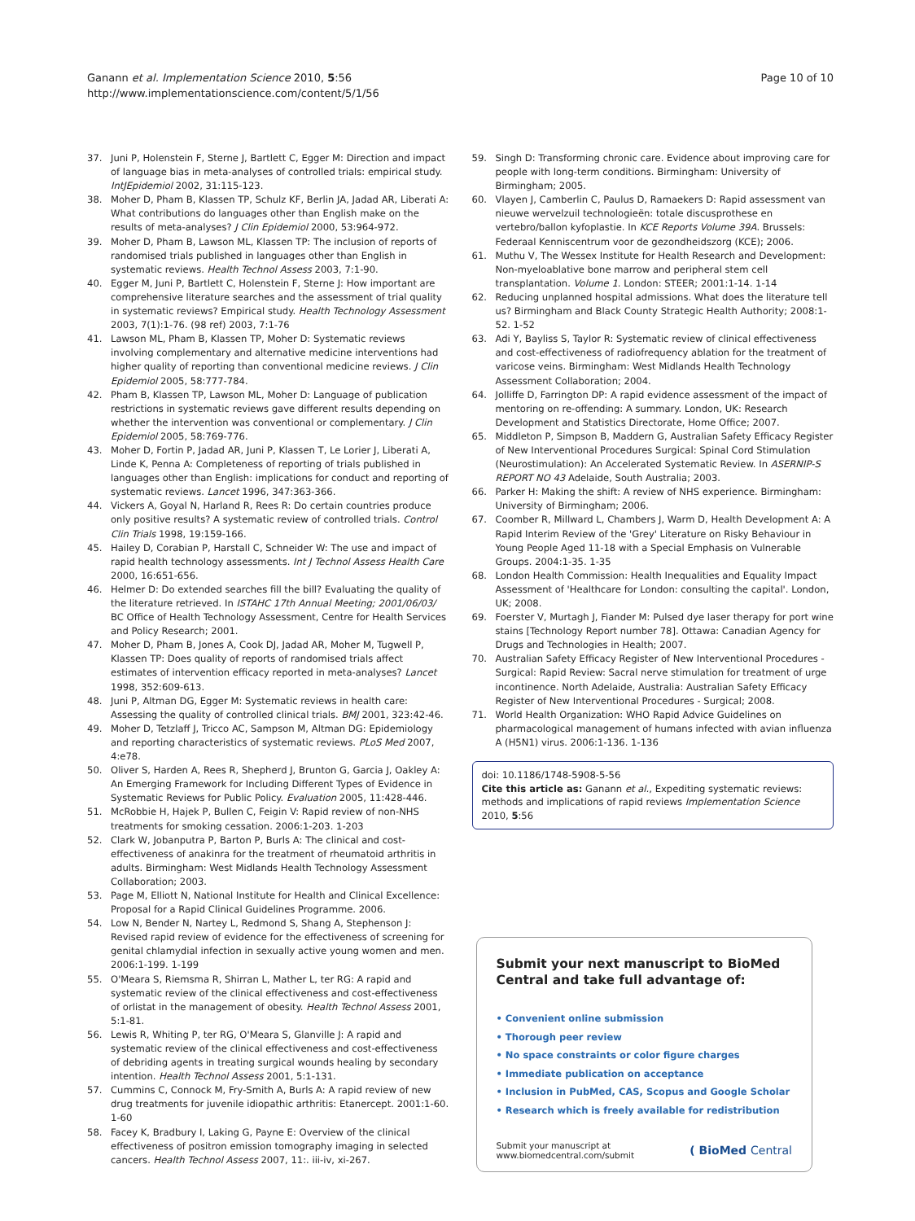Ganann et al. Implementation Science 2010, 5:56
http://www.implementationscience.com/content/5/1/56
Page 10 of 10
37. Juni P, Holenstein F, Sterne J, Bartlett C, Egger M: Direction and impact of language bias in meta-analyses of controlled trials: empirical study. IntJEpidemiol 2002, 31: 115-123.
38. Moher D, Pham B, Klassen TP, Schulz KF, Berlin JA, Jadad AR, Liberati A: What contributions do languages other than English make on the results of meta-analyses? J Clin Epidemiol 2000, 53: 964-972.
39. Moher D, Pham B, Lawson ML, Klassen TP: The inclusion of reports of randomised trials published in languages other than English in systematic reviews. Health Technol Assess 2003, 7: 1-90.
40. Egger M, Juni P, Bartlett C, Holenstein F, Sterne J: How important are comprehensive literature searches and the assessment of trial quality in systematic reviews? Empirical study. Health Technology Assessment 2003, 7(1): 1-76. (98 ref) 2003, 7: 1-76
41. Lawson ML, Pham B, Klassen TP, Moher D: Systematic reviews involving complementary and alternative medicine interventions had higher quality of reporting than conventional medicine reviews. J Clin Epidemiol 2005, 58: 777-784.
42. Pham B, Klassen TP, Lawson ML, Moher D: Language of publication restrictions in systematic reviews gave different results depending on whether the intervention was conventional or complementary. J Clin Epidemiol 2005, 58: 769-776.
43. Moher D, Fortin P, Jadad AR, Juni P, Klassen T, Le Lorier J, Liberati A, Linde K, Penna A: Completeness of reporting of trials published in languages other than English: implications for conduct and reporting of systematic reviews. Lancet 1996, 347: 363-366.
44. Vickers A, Goyal N, Harland R, Rees R: Do certain countries produce only positive results? A systematic review of controlled trials. Control Clin Trials 1998, 19: 159-166.
45. Hailey D, Corabian P, Harstall C, Schneider W: The use and impact of rapid health technology assessments. Int J Technol Assess Health Care 2000, 16: 651-656.
46. Helmer D: Do extended searches fill the bill? Evaluating the quality of the literature retrieved. In ISTAHC 17th Annual Meeting; 2001/06/03/ BC Office of Health Technology Assessment, Centre for Health Services and Policy Research; 2001.
47. Moher D, Pham B, Jones A, Cook DJ, Jadad AR, Moher M, Tugwell P, Klassen TP: Does quality of reports of randomised trials affect estimates of intervention efficacy reported in meta-analyses? Lancet 1998, 352: 609-613.
48. Juni P, Altman DG, Egger M: Systematic reviews in health care: Assessing the quality of controlled clinical trials. BMJ 2001, 323: 42-46.
49. Moher D, Tetzlaff J, Tricco AC, Sampson M, Altman DG: Epidemiology and reporting characteristics of systematic reviews. PLoS Med 2007, 4: e78.
50. Oliver S, Harden A, Rees R, Shepherd J, Brunton G, Garcia J, Oakley A: An Emerging Framework for Including Different Types of Evidence in Systematic Reviews for Public Policy. Evaluation 2005, 11: 428-446.
51. McRobbie H, Hajek P, Bullen C, Feigin V: Rapid review of non-NHS treatments for smoking cessation. 2006:1-203. 1-203
52. Clark W, Jobanputra P, Barton P, Burls A: The clinical and cost-effectiveness of anakinra for the treatment of rheumatoid arthritis in adults. Birmingham: West Midlands Health Technology Assessment Collaboration; 2003.
53. Page M, Elliott N, National Institute for Health and Clinical Excellence: Proposal for a Rapid Clinical Guidelines Programme. 2006.
54. Low N, Bender N, Nartey L, Redmond S, Shang A, Stephenson J: Revised rapid review of evidence for the effectiveness of screening for genital chlamydial infection in sexually active young women and men. 2006:1-199. 1-199
55. O'Meara S, Riemsma R, Shirran L, Mather L, ter RG: A rapid and systematic review of the clinical effectiveness and cost-effectiveness of orlistat in the management of obesity. Health Technol Assess 2001, 5: 1-81.
56. Lewis R, Whiting P, ter RG, O'Meara S, Glanville J: A rapid and systematic review of the clinical effectiveness and cost-effectiveness of debriding agents in treating surgical wounds healing by secondary intention. Health Technol Assess 2001, 5: 1-131.
57. Cummins C, Connock M, Fry-Smith A, Burls A: A rapid review of new drug treatments for juvenile idiopathic arthritis: Etanercept. 2001:1-60. 1-60
58. Facey K, Bradbury I, Laking G, Payne E: Overview of the clinical effectiveness of positron emission tomography imaging in selected cancers. Health Technol Assess 2007, 11:. iii-iv, xi-267.
59. Singh D: Transforming chronic care. Evidence about improving care for people with long-term conditions. Birmingham: University of Birmingham; 2005.
60. Vlayen J, Camberlin C, Paulus D, Ramaekers D: Rapid assessment van nieuwe wervelzuil technologieën: totale discusprothese en vertebro/ballon kyfoplastie. In KCE Reports Volume 39A. Brussels: Federaal Kenniscentrum voor de gezondheidszorg (KCE); 2006.
61. Muthu V, The Wessex Institute for Health Research and Development: Non-myeloablative bone marrow and peripheral stem cell transplantation. Volume 1. London: STEER; 2001:1-14. 1-14
62. Reducing unplanned hospital admissions. What does the literature tell us? Birmingham and Black County Strategic Health Authority; 2008:1-52. 1-52
63. Adi Y, Bayliss S, Taylor R: Systematic review of clinical effectiveness and cost-effectiveness of radiofrequency ablation for the treatment of varicose veins. Birmingham: West Midlands Health Technology Assessment Collaboration; 2004.
64. Jolliffe D, Farrington DP: A rapid evidence assessment of the impact of mentoring on re-offending: A summary. London, UK: Research Development and Statistics Directorate, Home Office; 2007.
65. Middleton P, Simpson B, Maddern G, Australian Safety Efficacy Register of New Interventional Procedures Surgical: Spinal Cord Stimulation (Neurostimulation): An Accelerated Systematic Review. In ASERNIP-S REPORT NO 43 Adelaide, South Australia; 2003.
66. Parker H: Making the shift: A review of NHS experience. Birmingham: University of Birmingham; 2006.
67. Coomber R, Millward L, Chambers J, Warm D, Health Development A: A Rapid Interim Review of the 'Grey' Literature on Risky Behaviour in Young People Aged 11-18 with a Special Emphasis on Vulnerable Groups. 2004:1-35. 1-35
68. London Health Commission: Health Inequalities and Equality Impact Assessment of 'Healthcare for London: consulting the capital'. London, UK; 2008.
69. Foerster V, Murtagh J, Fiander M: Pulsed dye laser therapy for port wine stains [Technology Report number 78]. Ottawa: Canadian Agency for Drugs and Technologies in Health; 2007.
70. Australian Safety Efficacy Register of New Interventional Procedures - Surgical: Rapid Review: Sacral nerve stimulation for treatment of urge incontinence. North Adelaide, Australia: Australian Safety Efficacy Register of New Interventional Procedures - Surgical; 2008.
71. World Health Organization: WHO Rapid Advice Guidelines on pharmacological management of humans infected with avian influenza A (H5N1) virus. 2006:1-136. 1-136
doi: 10.1186/1748-5908-5-56
Cite this article as: Ganann et al., Expediting systematic reviews: methods and implications of rapid reviews Implementation Science 2010, 5:56
Submit your next manuscript to BioMed Central and take full advantage of:
• Convenient online submission
• Thorough peer review
• No space constraints or color figure charges
• Immediate publication on acceptance
• Inclusion in PubMed, CAS, Scopus and Google Scholar
• Research which is freely available for redistribution
Submit your manuscript at
www.biomedcentral.com/submit
( BioMed Central